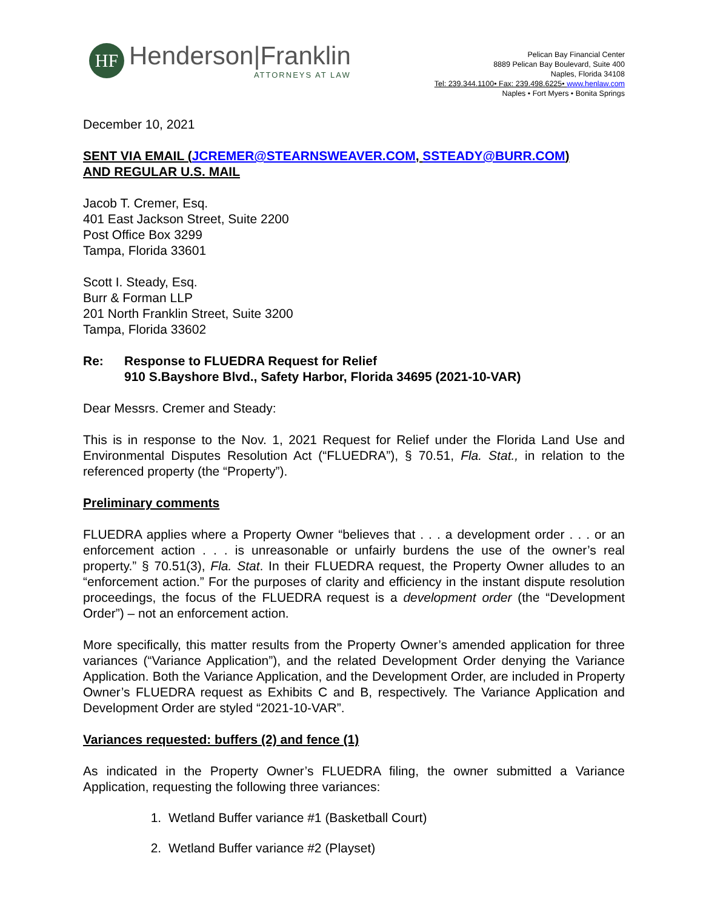HF
Henderson|Franklin
ATTORNEYS AT LAW
Pelican Bay Financial Center
8889 Pelican Bay Boulevard, Suite 400
Naples, Florida 34108
Tel: 239.344.1100• Fax: 239.498.6225• www.henlaw.com
Naples • Fort Myers • Bonita Springs
December 10, 2021
SENT VIA EMAIL (JCREMER@STEARNSWEAVER.COM, SSTEADY@BURR.COM)
AND REGULAR U.S. MAIL
Jacob T. Cremer, Esq.
401 East Jackson Street, Suite 2200
Post Office Box 3299
Tampa, Florida 33601
Scott I. Steady, Esq.
Burr & Forman LLP
201 North Franklin Street, Suite 3200
Tampa, Florida 33602
Re: Response to FLUEDRA Request for Relief
910 S.Bayshore Blvd., Safety Harbor, Florida 34695 (2021-10-VAR)
Dear Messrs. Cremer and Steady:
This is in response to the Nov. 1, 2021 Request for Relief under the Florida Land Use and Environmental Disputes Resolution Act (“FLUEDRA”), § 70.51, Fla. Stat., in relation to the referenced property (the “Property”).
Preliminary comments
FLUEDRA applies where a Property Owner “believes that . . . a development order . . . or an enforcement action . . . is unreasonable or unfairly burdens the use of the owner’s real property.” § 70.51(3), Fla. Stat. In their FLUEDRA request, the Property Owner alludes to an “enforcement action.” For the purposes of clarity and efficiency in the instant dispute resolution proceedings, the focus of the FLUEDRA request is a development order (the “Development Order”) – not an enforcement action.
More specifically, this matter results from the Property Owner’s amended application for three variances (“Variance Application”), and the related Development Order denying the Variance Application. Both the Variance Application, and the Development Order, are included in Property Owner’s FLUEDRA request as Exhibits C and B, respectively. The Variance Application and Development Order are styled “2021-10-VAR”.
Variances requested: buffers (2) and fence (1)
As indicated in the Property Owner’s FLUEDRA filing, the owner submitted a Variance Application, requesting the following three variances:
1. Wetland Buffer variance #1 (Basketball Court)
2. Wetland Buffer variance #2 (Playset)